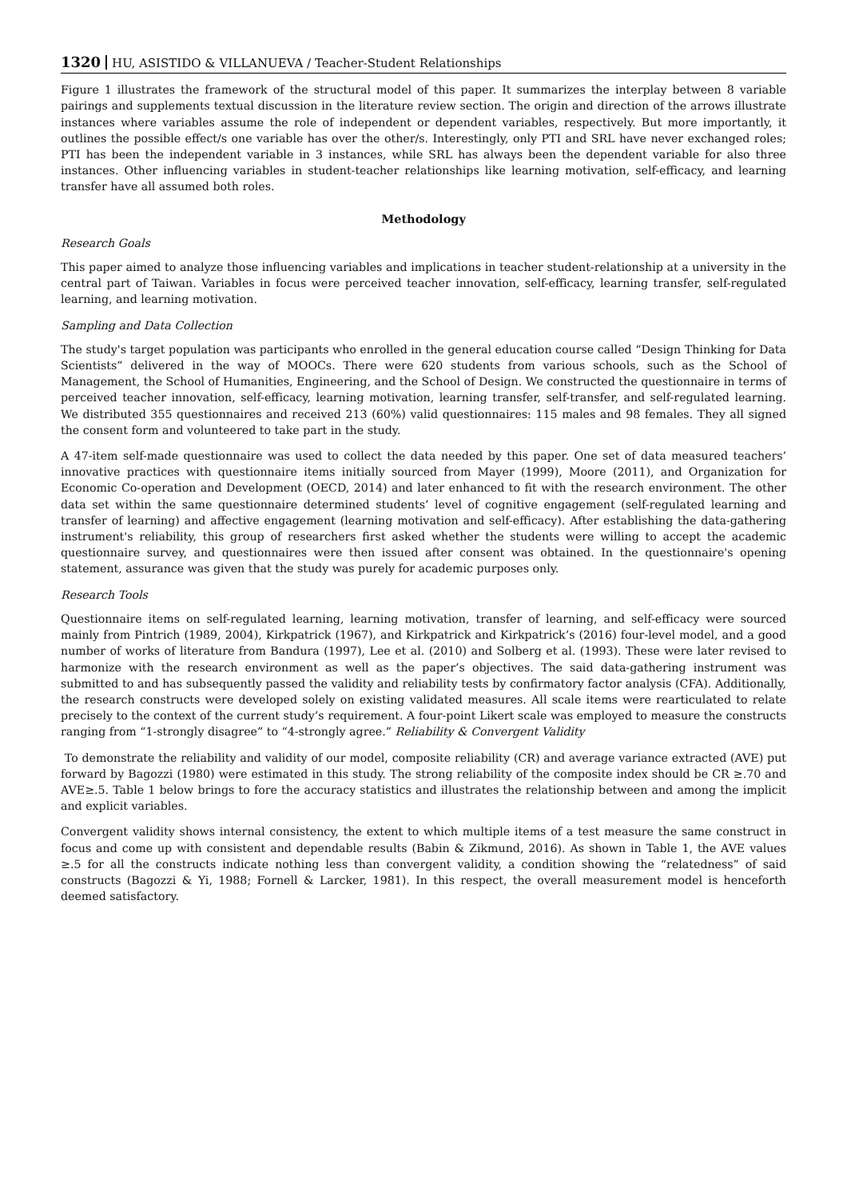1320 HU, ASISTIDO & VILLANUEVA / Teacher-Student Relationships
Figure 1 illustrates the framework of the structural model of this paper. It summarizes the interplay between 8 variable pairings and supplements textual discussion in the literature review section. The origin and direction of the arrows illustrate instances where variables assume the role of independent or dependent variables, respectively. But more importantly, it outlines the possible effect/s one variable has over the other/s. Interestingly, only PTI and SRL have never exchanged roles; PTI has been the independent variable in 3 instances, while SRL has always been the dependent variable for also three instances. Other influencing variables in student-teacher relationships like learning motivation, self-efficacy, and learning transfer have all assumed both roles.
Methodology
Research Goals
This paper aimed to analyze those influencing variables and implications in teacher student-relationship at a university in the central part of Taiwan. Variables in focus were perceived teacher innovation, self-efficacy, learning transfer, self-regulated learning, and learning motivation.
Sampling and Data Collection
The study's target population was participants who enrolled in the general education course called “Design Thinking for Data Scientists” delivered in the way of MOOCs. There were 620 students from various schools, such as the School of Management, the School of Humanities, Engineering, and the School of Design. We constructed the questionnaire in terms of perceived teacher innovation, self-efficacy, learning motivation, learning transfer, self-transfer, and self-regulated learning. We distributed 355 questionnaires and received 213 (60%) valid questionnaires: 115 males and 98 females. They all signed the consent form and volunteered to take part in the study.
A 47-item self-made questionnaire was used to collect the data needed by this paper. One set of data measured teachers’ innovative practices with questionnaire items initially sourced from Mayer (1999), Moore (2011), and Organization for Economic Co-operation and Development (OECD, 2014) and later enhanced to fit with the research environment. The other data set within the same questionnaire determined students’ level of cognitive engagement (self-regulated learning and transfer of learning) and affective engagement (learning motivation and self-efficacy). After establishing the data-gathering instrument's reliability, this group of researchers first asked whether the students were willing to accept the academic questionnaire survey, and questionnaires were then issued after consent was obtained. In the questionnaire's opening statement, assurance was given that the study was purely for academic purposes only.
Research Tools
Questionnaire items on self-regulated learning, learning motivation, transfer of learning, and self-efficacy were sourced mainly from Pintrich (1989, 2004), Kirkpatrick (1967), and Kirkpatrick and Kirkpatrick’s (2016) four-level model, and a good number of works of literature from Bandura (1997), Lee et al. (2010) and Solberg et al. (1993). These were later revised to harmonize with the research environment as well as the paper’s objectives. The said data-gathering instrument was submitted to and has subsequently passed the validity and reliability tests by confirmatory factor analysis (CFA). Additionally, the research constructs were developed solely on existing validated measures. All scale items were rearticulated to relate precisely to the context of the current study’s requirement. A four-point Likert scale was employed to measure the constructs ranging from “1-strongly disagree” to “4-strongly agree.” Reliability & Convergent Validity
To demonstrate the reliability and validity of our model, composite reliability (CR) and average variance extracted (AVE) put forward by Bagozzi (1980) were estimated in this study. The strong reliability of the composite index should be CR ≥.70 and AVE≥.5. Table 1 below brings to fore the accuracy statistics and illustrates the relationship between and among the implicit and explicit variables.
Convergent validity shows internal consistency, the extent to which multiple items of a test measure the same construct in focus and come up with consistent and dependable results (Babin & Zikmund, 2016). As shown in Table 1, the AVE values ≥.5 for all the constructs indicate nothing less than convergent validity, a condition showing the “relatedness” of said constructs (Bagozzi & Yi, 1988; Fornell & Larcker, 1981). In this respect, the overall measurement model is henceforth deemed satisfactory.